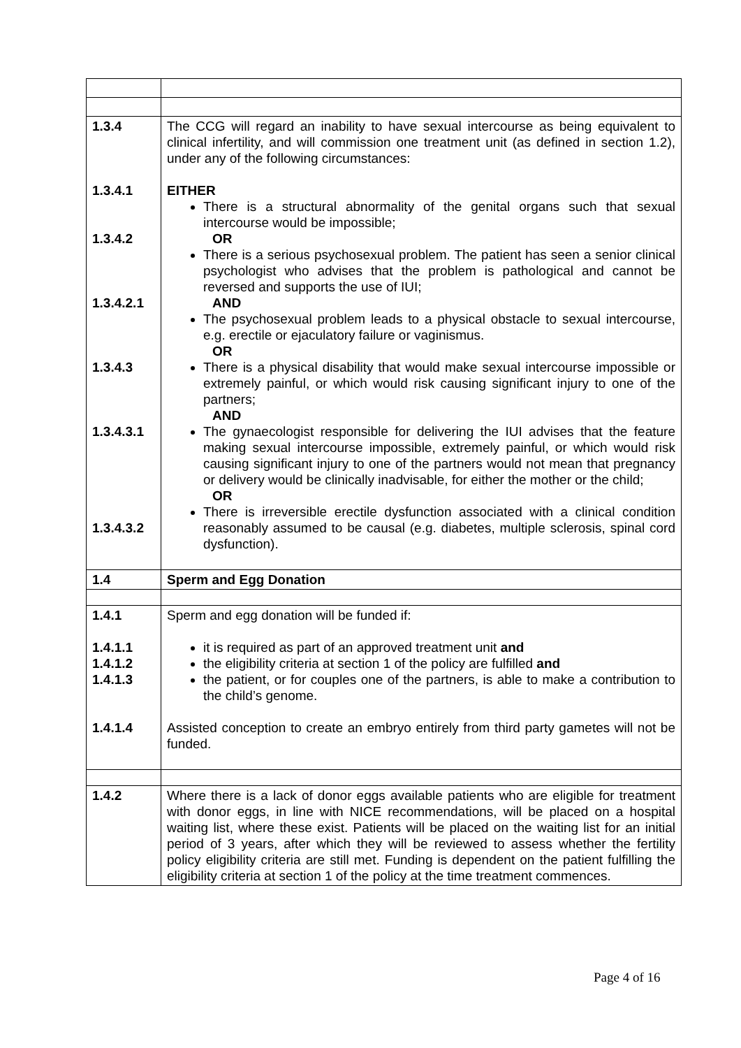| 1.3.4 1.3.4.1 1.3.4.2 1.3.4.2.1 1.3.4.3 1.3.4.3.1 1.3.4.3.2 | The CCG will regard an inability to have sexual intercourse as being equivalent to clinical infertility, and will commission one treatment unit (as defined in section 1.2), under any of the following circumstances: EITHER There is a structural abnormality of the genital organs such that sexual intercourse would be impossible; OR There is a serious psychosexual problem. The patient has seen a senior clinical psychologist who advises that the problem is pathological and cannot be reversed and supports the use of IUI; AND The psychosexual problem leads to a physical obstacle to sexual intercourse, e.g. erectile or ejaculatory failure or vaginismus. OR There is a physical disability that would make sexual intercourse impossible or extremely painful, or which would risk causing significant injury to one of the partners; AND The gynaecologist responsible for delivering the IUI advises that the feature making sexual intercourse impossible, extremely painful, or which would risk causing significant injury to one of the partners would not mean that pregnancy or delivery would be clinically inadvisable, for either the mother or the child; OR There is irreversible erectile dysfunction associated with a clinical condition reasonably assumed to be causal (e.g. diabetes, multiple sclerosis, spinal cord dysfunction). |
| 1.4 | Sperm and Egg Donation |
| 1.4.1 1.4.1.1 1.4.1.2 1.4.1.3 1.4.1.4 | Sperm and egg donation will be funded if: it is required as part of an approved treatment unit and the eligibility criteria at section 1 of the policy are fulfilled and the patient, or for couples one of the partners, is able to make a contribution to the child’s genome. Assisted conception to create an embryo entirely from third party gametes will not be funded. |
| 1.4.2 | Where there is a lack of donor eggs available patients who are eligible for treatment with donor eggs, in line with NICE recommendations, will be placed on a hospital waiting list, where these exist. Patients will be placed on the waiting list for an initial period of 3 years, after which they will be reviewed to assess whether the fertility policy eligibility criteria are still met. Funding is dependent on the patient fulfilling the eligibility criteria at section 1 of the policy at the time treatment commences. |
Page 4 of 16